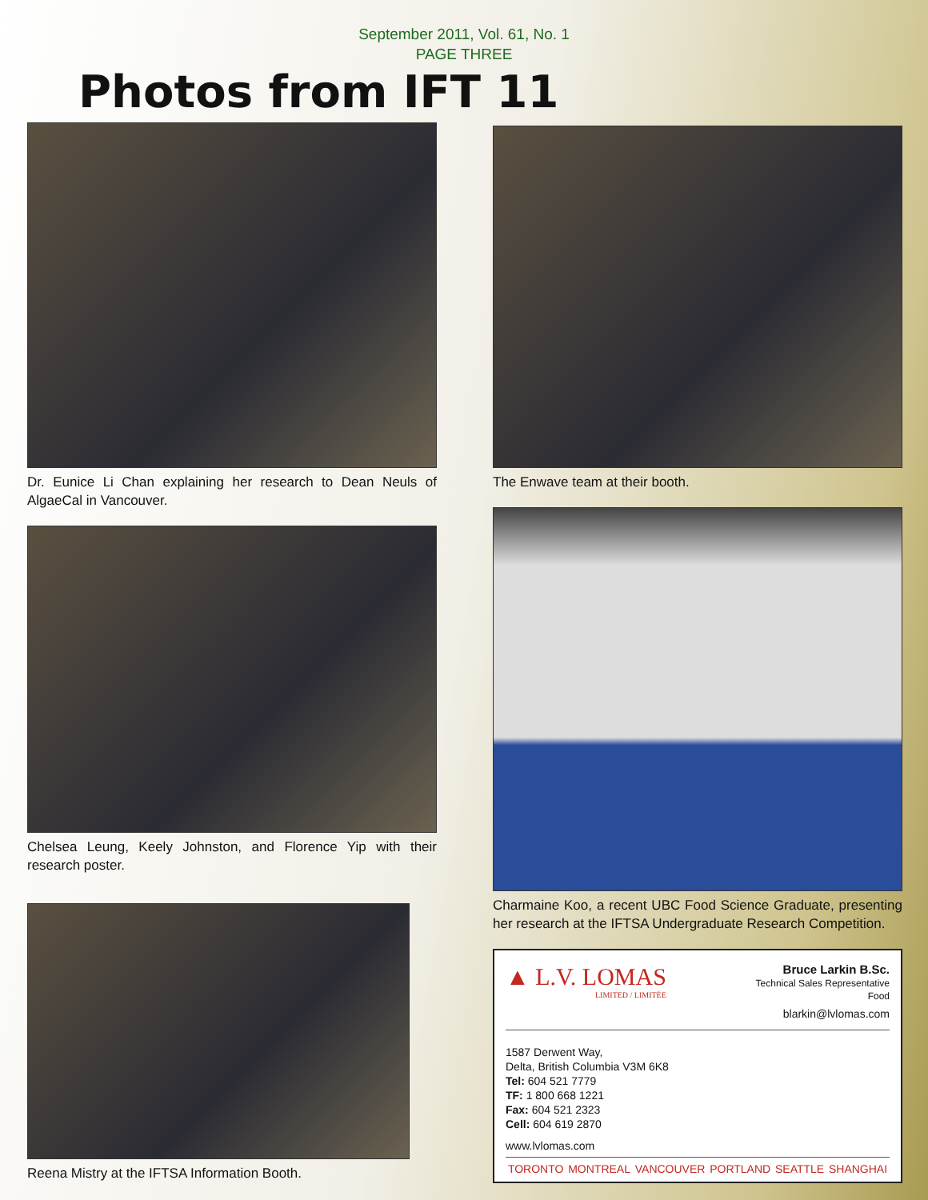September 2011, Vol. 61, No. 1
PAGE THREE
Photos from IFT 11
Dr. Eunice Li Chan explaining her research to Dean Neuls of AlgaeCal in Vancouver.
Chelsea Leung, Keely Johnston, and Florence Yip with their research poster.
Reena Mistry at the IFTSA Information Booth.
The Enwave team at their booth.
Charmaine Koo, a recent UBC Food Science Graduate, presenting her research at the IFTSA Undergraduate Research Competition.
▲ L.V. LOMAS
LIMITED / LIMITÉE
Bruce Larkin B.Sc.
Technical Sales Representative
Food
blarkin@lvlomas.com
1587 Derwent Way,
Delta, British Columbia V3M 6K8
Tel: 604 521 7779
TF: 1 800 668 1221
Fax: 604 521 2323
Cell: 604 619 2870
www.lvlomas.com
TORONTO MONTREAL VANCOUVER PORTLAND SEATTLE SHANGHAI